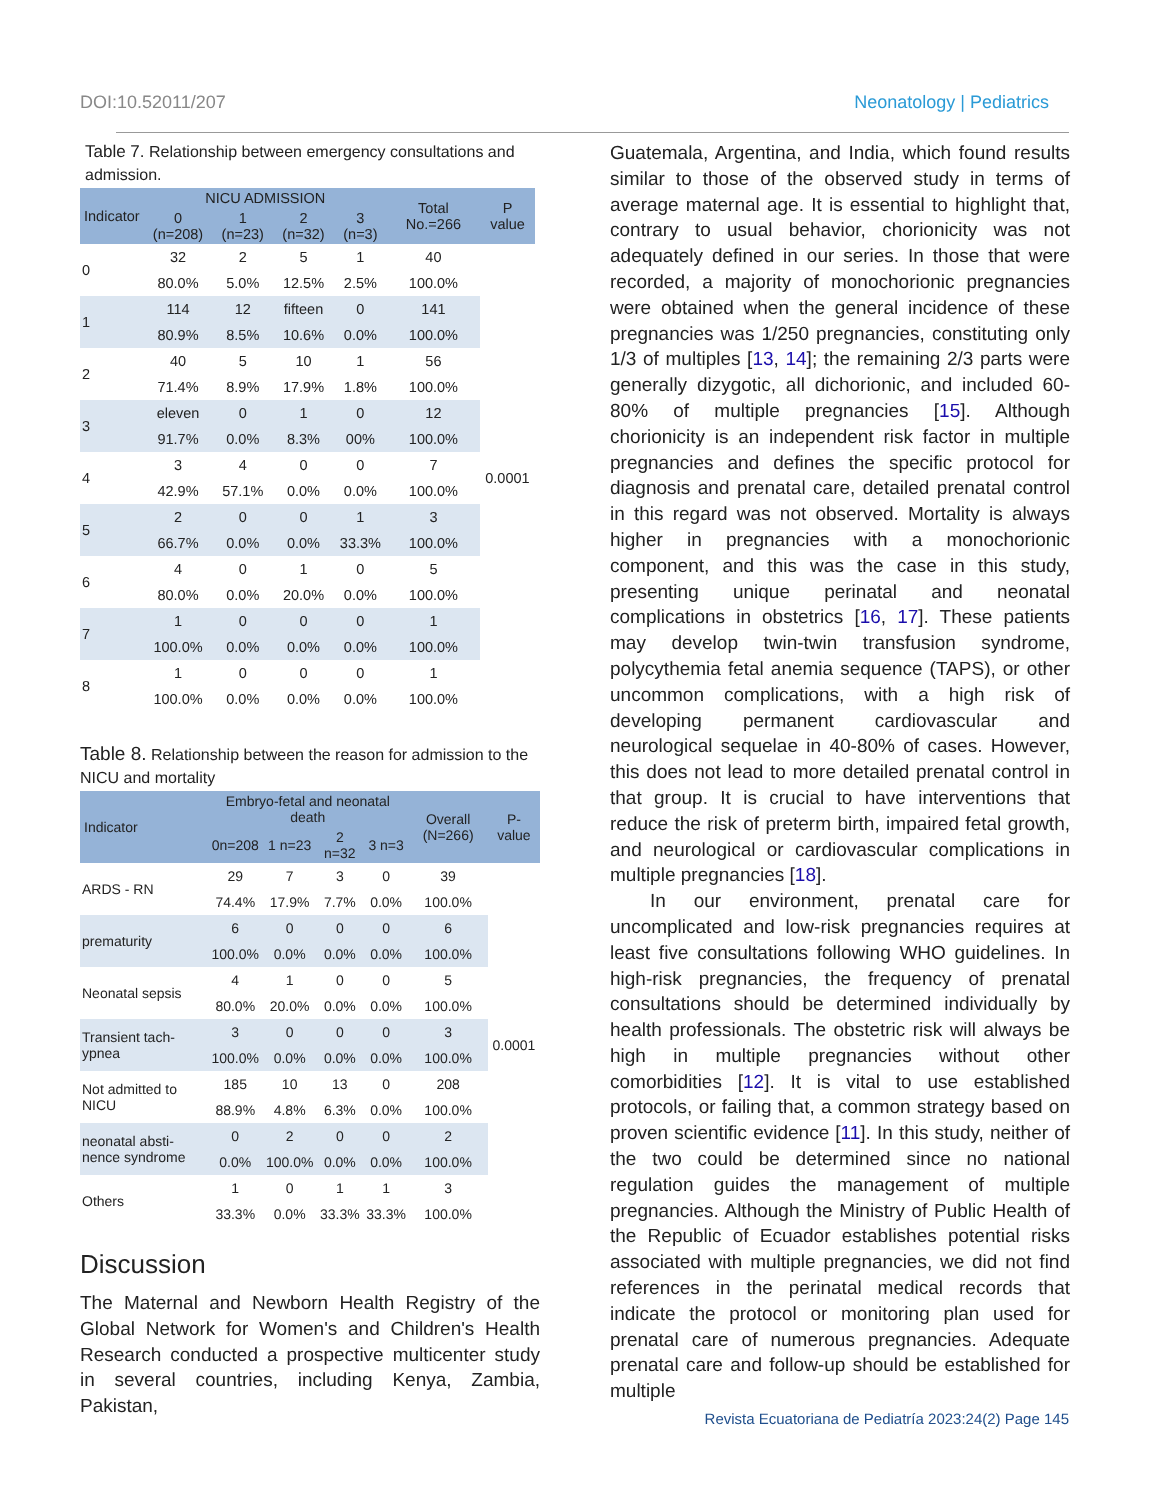DOI:10.52011/207 Neonatology | Pediatrics
Table 7. Relationship between emergency consultations and admission.
| Indicator | NICU ADMISSION | | | | Total No.=266 | P value |
| --- | --- | --- | --- | --- | --- | --- |
| | 0 (n=208) | 1 (n=23) | 2 (n=32) | 3 (n=3) | | |
| 0 | 32 | 2 | 5 | 1 | 40 | 0.0001 |
| | 80.0% | 5.0% | 12.5% | 2.5% | 100.0% | |
| 1 | 114 | 12 | fifteen | 0 | 141 | |
| | 80.9% | 8.5% | 10.6% | 0.0% | 100.0% | |
| 2 | 40 | 5 | 10 | 1 | 56 | |
| | 71.4% | 8.9% | 17.9% | 1.8% | 100.0% | |
| 3 | eleven | 0 | 1 | 0 | 12 | |
| | 91.7% | 0.0% | 8.3% | 00% | 100.0% | |
| 4 | 3 | 4 | 0 | 0 | 7 | |
| | 42.9% | 57.1% | 0.0% | 0.0% | 100.0% | |
| 5 | 2 | 0 | 0 | 1 | 3 | |
| | 66.7% | 0.0% | 0.0% | 33.3% | 100.0% | |
| 6 | 4 | 0 | 1 | 0 | 5 | |
| | 80.0% | 0.0% | 20.0% | 0.0% | 100.0% | |
| 7 | 1 | 0 | 0 | 0 | 1 | |
| | 100.0% | 0.0% | 0.0% | 0.0% | 100.0% | |
| 8 | 1 | 0 | 0 | 0 | 1 | |
| | 100.0% | 0.0% | 0.0% | 0.0% | 100.0% | |
Table 8. Relationship between the reason for admission to the NICU and mortality
| Indicator | Embryo-fetal and neonatal death | | | | Overall (N=266) | P- value |
| --- | --- | --- | --- | --- | --- | --- |
| | 0n=208 | 1 n=23 | 2 n=32 | 3 n=3 | | |
| ARDS - RN | 29 | 7 | 3 | 0 | 39 | 0.0001 |
| | 74.4% | 17.9% | 7.7% | 0.0% | 100.0% | |
| prematurity | 6 | 0 | 0 | 0 | 6 | |
| | 100.0% | 0.0% | 0.0% | 0.0% | 100.0% | |
| Neonatal sepsis | 4 | 1 | 0 | 0 | 5 | |
| | 80.0% | 20.0% | 0.0% | 0.0% | 100.0% | |
| Transient tach-ypnea | 3 | 0 | 0 | 0 | 3 | |
| | 100.0% | 0.0% | 0.0% | 0.0% | 100.0% | |
| Not admitted to NICU | 185 | 10 | 13 | 0 | 208 | |
| | 88.9% | 4.8% | 6.3% | 0.0% | 100.0% | |
| neonatal absti-nence syndrome | 0 | 2 | 0 | 0 | 2 | |
| | 0.0% | 100.0% | 0.0% | 0.0% | 100.0% | |
| Others | 1 | 0 | 1 | 1 | 3 | |
| | 33.3% | 0.0% | 33.3% | 33.3% | 100.0% | |
Discussion
The Maternal and Newborn Health Registry of the Global Network for Women's and Children's Health Research conducted a prospective multicenter study in several countries, including Kenya, Zambia, Pakistan,
Guatemala, Argentina, and India, which found results similar to those of the observed study in terms of average maternal age. It is essential to highlight that, contrary to usual behavior, chorionicity was not adequately defined in our series. In those that were recorded, a majority of monochorionic pregnancies were obtained when the general incidence of these pregnancies was 1/250 pregnancies, constituting only 1/3 of multiples [13, 14]; the remaining 2/3 parts were generally dizygotic, all dichorionic, and included 60-80% of multiple pregnancies [15]. Although chorionicity is an independent risk factor in multiple pregnancies and defines the specific protocol for diagnosis and prenatal care, detailed prenatal control in this regard was not observed. Mortality is always higher in pregnancies with a monochorionic component, and this was the case in this study, presenting unique perinatal and neonatal complications in obstetrics [16, 17]. These patients may develop twin-twin transfusion syndrome, polycythemia fetal anemia sequence (TAPS), or other uncommon complications, with a high risk of developing permanent cardiovascular and neurological sequelae in 40-80% of cases. However, this does not lead to more detailed prenatal control in that group. It is crucial to have interventions that reduce the risk of preterm birth, impaired fetal growth, and neurological or cardiovascular complications in multiple pregnancies [18].
In our environment, prenatal care for uncomplicated and low-risk pregnancies requires at least five consultations following WHO guidelines. In high-risk pregnancies, the frequency of prenatal consultations should be determined individually by health professionals. The obstetric risk will always be high in multiple pregnancies without other comorbidities [12]. It is vital to use established protocols, or failing that, a common strategy based on proven scientific evidence [11]. In this study, neither of the two could be determined since no national regulation guides the management of multiple pregnancies. Although the Ministry of Public Health of the Republic of Ecuador establishes potential risks associated with multiple pregnancies, we did not find references in the perinatal medical records that indicate the protocol or monitoring plan used for prenatal care of numerous pregnancies. Adequate prenatal care and follow-up should be established for multiple
Revista Ecuatoriana de Pediatría 2023:24(2) Page 145